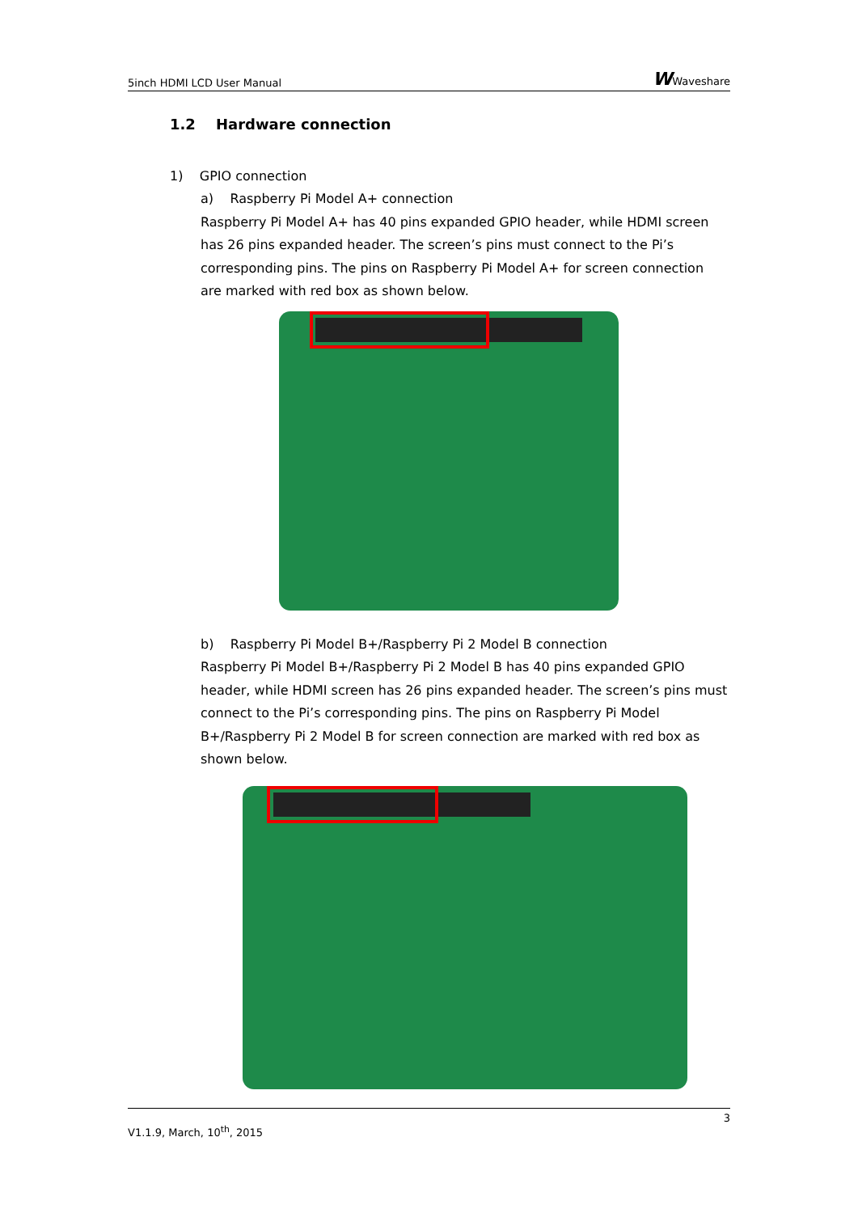5inch HDMI LCD User Manual WWaveshare
1.2 Hardware connection
1) GPIO connection
a) Raspberry Pi Model A+ connection
Raspberry Pi Model A+ has 40 pins expanded GPIO header, while HDMI screen has 26 pins expanded header. The screen’s pins must connect to the Pi’s corresponding pins. The pins on Raspberry Pi Model A+ for screen connection are marked with red box as shown below.
b) Raspberry Pi Model B+/Raspberry Pi 2 Model B connection
Raspberry Pi Model B+/Raspberry Pi 2 Model B has 40 pins expanded GPIO header, while HDMI screen has 26 pins expanded header. The screen’s pins must connect to the Pi’s corresponding pins. The pins on Raspberry Pi Model B+/Raspberry Pi 2 Model B for screen connection are marked with red box as shown below.
3
V1.1.9, March, 10<sup>th</sup>, 2015